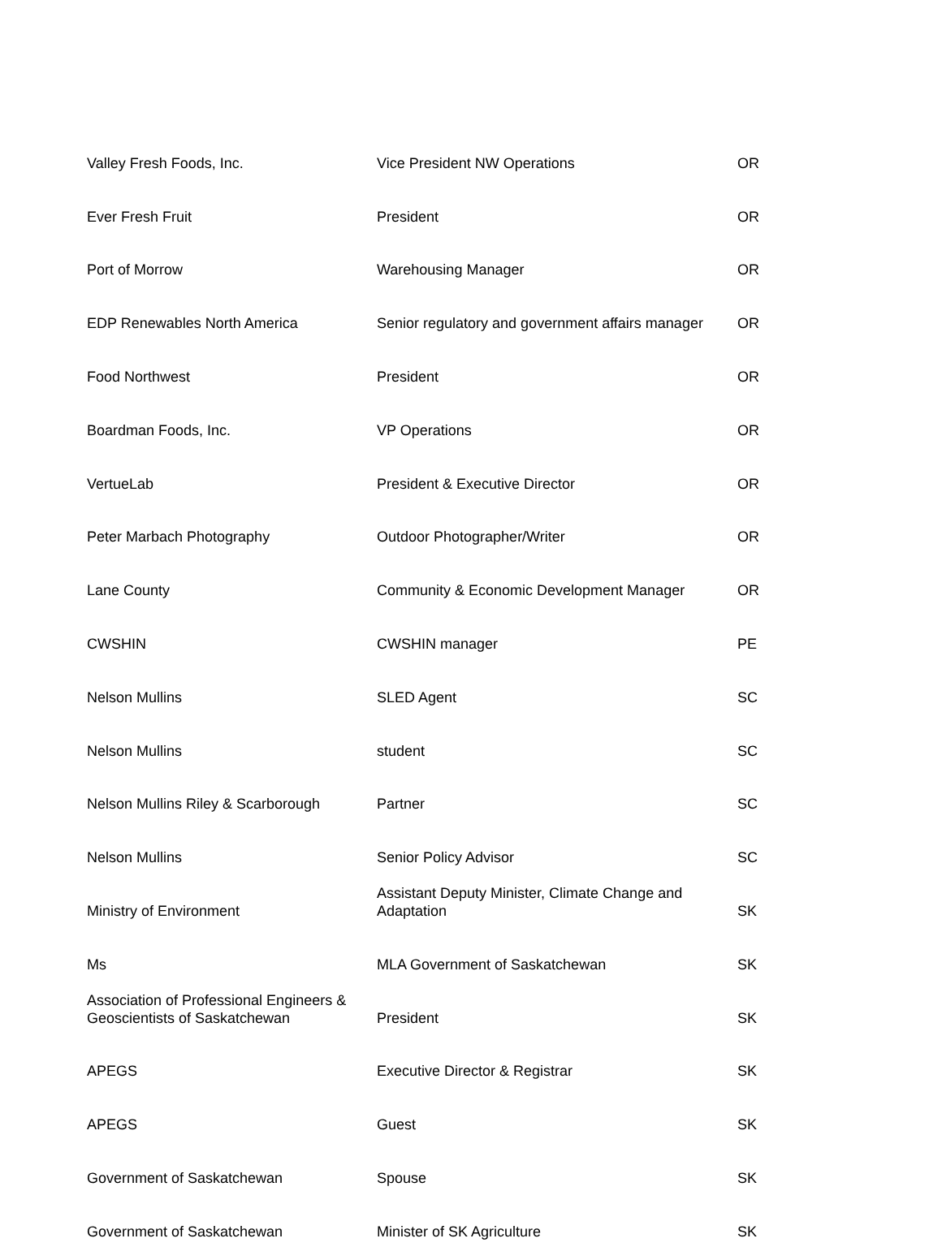| Valley Fresh Foods, Inc. | Vice President NW Operations | OR |
| Ever Fresh Fruit | President | OR |
| Port of Morrow | Warehousing Manager | OR |
| EDP Renewables North America | Senior regulatory and government affairs manager | OR |
| Food Northwest | President | OR |
| Boardman Foods, Inc. | VP Operations | OR |
| VertueLab | President & Executive Director | OR |
| Peter Marbach Photography | Outdoor Photographer/Writer | OR |
| Lane County | Community & Economic Development Manager | OR |
| CWSHIN | CWSHIN manager | PE |
| Nelson Mullins | SLED Agent | SC |
| Nelson Mullins | student | SC |
| Nelson Mullins Riley & Scarborough | Partner | SC |
| Nelson Mullins | Senior Policy Advisor | SC |
| Ministry of Environment | Assistant Deputy Minister, Climate Change and Adaptation | SK |
| Ms | MLA Government of Saskatchewan | SK |
| Association of Professional Engineers & Geoscientists of Saskatchewan | President | SK |
| APEGS | Executive Director & Registrar | SK |
| APEGS | Guest | SK |
| Government of Saskatchewan | Spouse | SK |
| Government of Saskatchewan | Minister of SK Agriculture | SK |